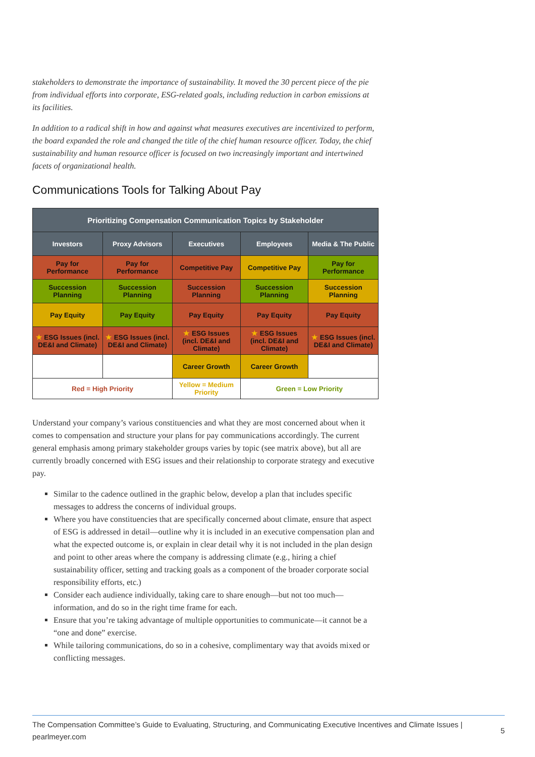stakeholders to demonstrate the importance of sustainability. It moved the 30 percent piece of the pie from individual efforts into corporate, ESG-related goals, including reduction in carbon emissions at its facilities.
In addition to a radical shift in how and against what measures executives are incentivized to perform, the board expanded the role and changed the title of the chief human resource officer. Today, the chief sustainability and human resource officer is focused on two increasingly important and intertwined facets of organizational health.
Communications Tools for Talking About Pay
| Prioritizing Compensation Communication Topics by Stakeholder | | | | |
| --- | --- | --- | --- | --- |
| Investors | Proxy Advisors | Executives | Employees | Media & The Public |
| Pay for Performance | Pay for Performance | Competitive Pay | Competitive Pay | Pay for Performance |
| Succession Planning | Succession Planning | Succession Planning | Succession Planning | Succession Planning |
| Pay Equity | Pay Equity | Pay Equity | Pay Equity | Pay Equity |
| ★ ESG Issues (incl. DE&I and Climate) | ★ ESG Issues (incl. DE&I and Climate) | ★ ESG Issues (incl. DE&I and Climate) | ★ ESG Issues (incl. DE&I and Climate) | ★ ESG Issues (incl. DE&I and Climate) |
| | | Career Growth | Career Growth | |
| Red = High Priority | | Yellow = Medium Priority | Green = Low Priority | |
Understand your company’s various constituencies and what they are most concerned about when it comes to compensation and structure your plans for pay communications accordingly. The current general emphasis among primary stakeholder groups varies by topic (see matrix above), but all are currently broadly concerned with ESG issues and their relationship to corporate strategy and executive pay.
Similar to the cadence outlined in the graphic below, develop a plan that includes specific messages to address the concerns of individual groups.
Where you have constituencies that are specifically concerned about climate, ensure that aspect of ESG is addressed in detail—outline why it is included in an executive compensation plan and what the expected outcome is, or explain in clear detail why it is not included in the plan design and point to other areas where the company is addressing climate (e.g., hiring a chief sustainability officer, setting and tracking goals as a component of the broader corporate social responsibility efforts, etc.)
Consider each audience individually, taking care to share enough—but not too much—information, and do so in the right time frame for each.
Ensure that you’re taking advantage of multiple opportunities to communicate—it cannot be a “one and done” exercise.
While tailoring communications, do so in a cohesive, complimentary way that avoids mixed or conflicting messages.
The Compensation Committee’s Guide to Evaluating, Structuring, and Communicating Executive Incentives and Climate Issues |
pearlmeyer.com
5